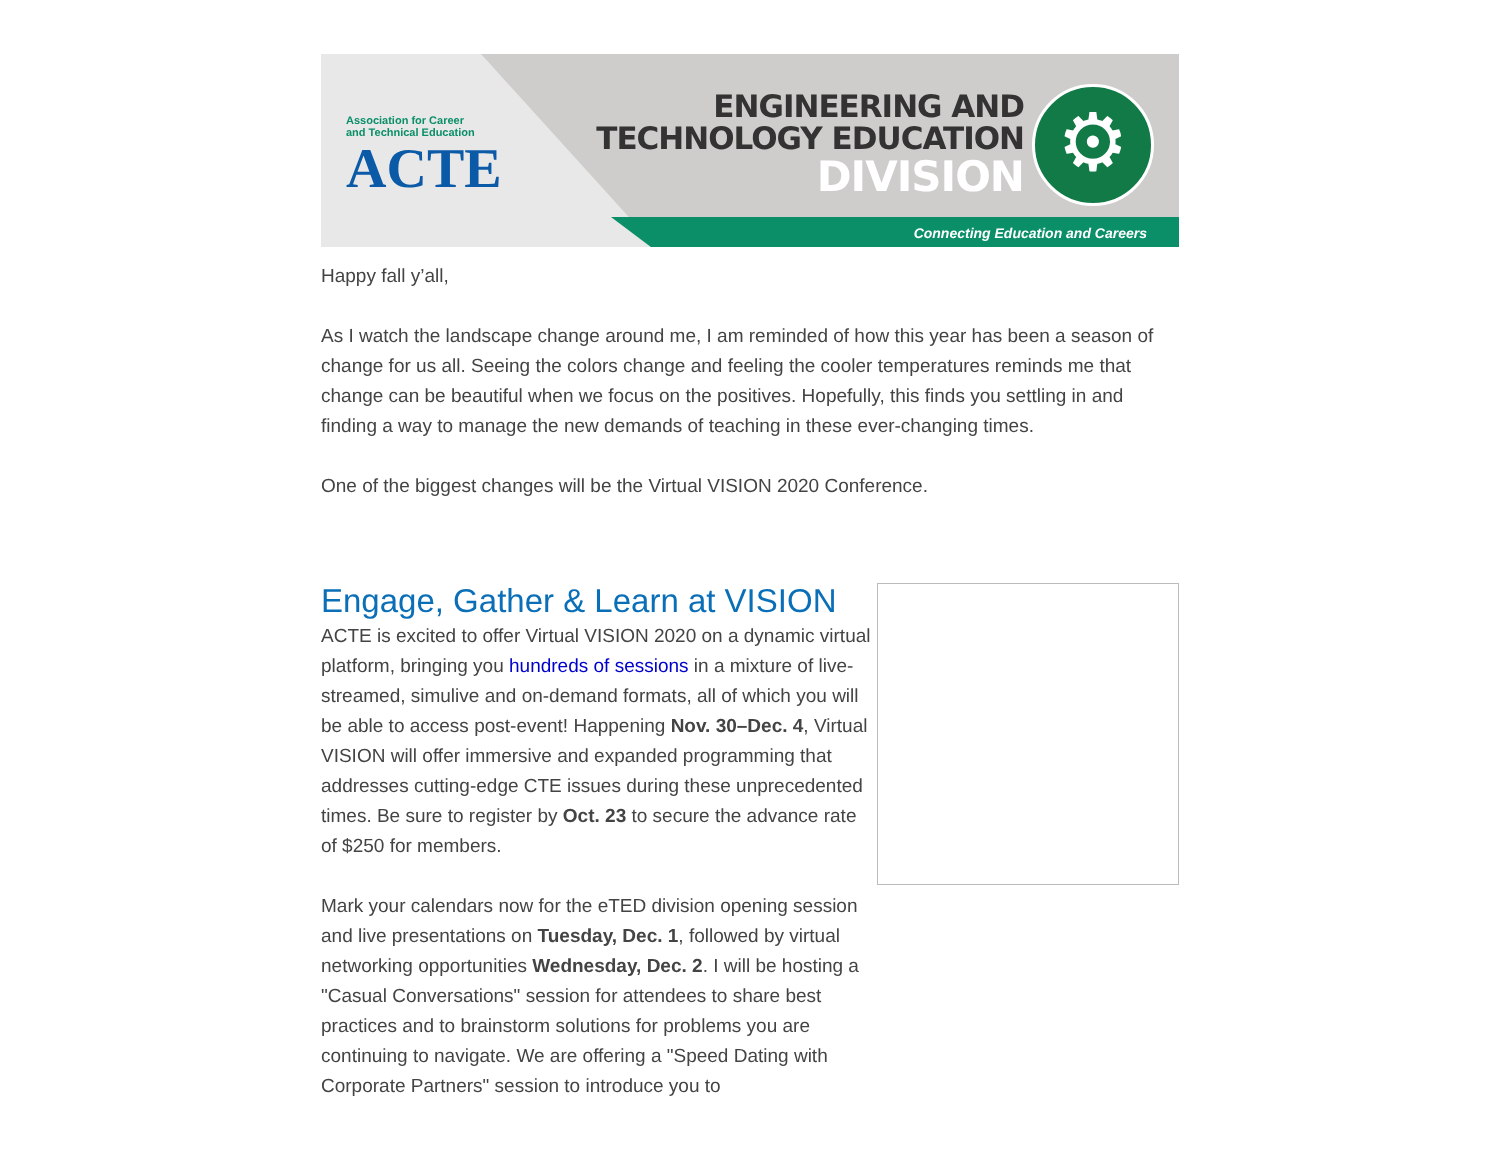Association for Career
and Technical Education
ACTE
ENGINEERING AND
TECHNOLOGY EDUCATION
DIVISION
⚙
Connecting Education and Careers
Happy fall y’all,
As I watch the landscape change around me, I am reminded of how this year has been a season of change for us all. Seeing the colors change and feeling the cooler temperatures reminds me that change can be beautiful when we focus on the positives. Hopefully, this finds you settling in and finding a way to manage the new demands of teaching in these ever-changing times.
One of the biggest changes will be the Virtual VISION 2020 Conference.
Engage, Gather & Learn at VISION
ACTE is excited to offer Virtual VISION 2020 on a dynamic virtual platform, bringing you hundreds of sessions in a mixture of live-streamed, simulive and on-demand formats, all of which you will be able to access post-event! Happening Nov. 30–Dec. 4, Virtual VISION will offer immersive and expanded programming that addresses cutting-edge CTE issues during these unprecedented times. Be sure to register by Oct. 23 to secure the advance rate of $250 for members.
Mark your calendars now for the eTED division opening session and live presentations on Tuesday, Dec. 1, followed by virtual networking opportunities Wednesday, Dec. 2. I will be hosting a "Casual Conversations" session for attendees to share best practices and to brainstorm solutions for problems you are continuing to navigate. We are offering a "Speed Dating with Corporate Partners" session to introduce you to